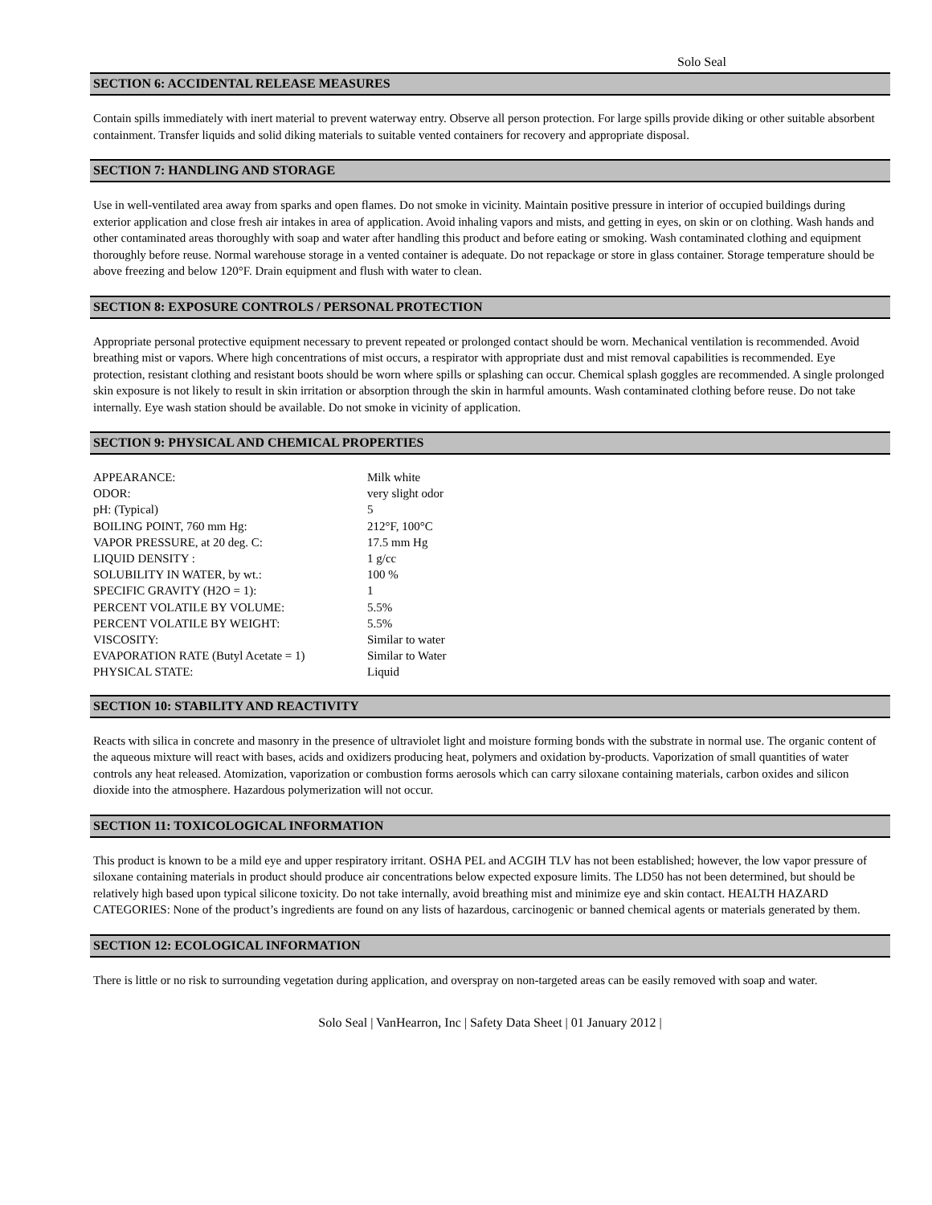Solo Seal
SECTION 6: ACCIDENTAL RELEASE MEASURES
Contain spills immediately with inert material to prevent waterway entry. Observe all person protection. For large spills provide diking or other suitable absorbent containment. Transfer liquids and solid diking materials to suitable vented containers for recovery and appropriate disposal.
SECTION 7: HANDLING AND STORAGE
Use in well-ventilated area away from sparks and open flames. Do not smoke in vicinity. Maintain positive pressure in interior of occupied buildings during exterior application and close fresh air intakes in area of application. Avoid inhaling vapors and mists, and getting in eyes, on skin or on clothing. Wash hands and other contaminated areas thoroughly with soap and water after handling this product and before eating or smoking. Wash contaminated clothing and equipment thoroughly before reuse. Normal warehouse storage in a vented container is adequate. Do not repackage or store in glass container. Storage temperature should be above freezing and below 120°F. Drain equipment and flush with water to clean.
SECTION 8: EXPOSURE CONTROLS / PERSONAL PROTECTION
Appropriate personal protective equipment necessary to prevent repeated or prolonged contact should be worn. Mechanical ventilation is recommended. Avoid breathing mist or vapors. Where high concentrations of mist occurs, a respirator with appropriate dust and mist removal capabilities is recommended. Eye protection, resistant clothing and resistant boots should be worn where spills or splashing can occur. Chemical splash goggles are recommended. A single prolonged skin exposure is not likely to result in skin irritation or absorption through the skin in harmful amounts. Wash contaminated clothing before reuse. Do not take internally. Eye wash station should be available. Do not smoke in vicinity of application.
SECTION 9: PHYSICAL AND CHEMICAL PROPERTIES
| APPEARANCE: | Milk white |
| ODOR: | very slight odor |
| pH: (Typical) | 5 |
| BOILING POINT, 760 mm Hg: | 212°F, 100°C |
| VAPOR PRESSURE, at 20 deg. C: | 17.5 mm Hg |
| LIQUID DENSITY : | 1 g/cc |
| SOLUBILITY IN WATER, by wt.: | 100 % |
| SPECIFIC GRAVITY (H2O = 1): | 1 |
| PERCENT VOLATILE BY VOLUME: | 5.5% |
| PERCENT VOLATILE BY WEIGHT: | 5.5% |
| VISCOSITY: | Similar to water |
| EVAPORATION RATE (Butyl Acetate = 1) | Similar to Water |
| PHYSICAL STATE: | Liquid |
SECTION 10: STABILITY AND REACTIVITY
Reacts with silica in concrete and masonry in the presence of ultraviolet light and moisture forming bonds with the substrate in normal use. The organic content of the aqueous mixture will react with bases, acids and oxidizers producing heat, polymers and oxidation by-products. Vaporization of small quantities of water controls any heat released. Atomization, vaporization or combustion forms aerosols which can carry siloxane containing materials, carbon oxides and silicon dioxide into the atmosphere. Hazardous polymerization will not occur.
SECTION 11: TOXICOLOGICAL INFORMATION
This product is known to be a mild eye and upper respiratory irritant. OSHA PEL and ACGIH TLV has not been established; however, the low vapor pressure of siloxane containing materials in product should produce air concentrations below expected exposure limits. The LD50 has not been determined, but should be relatively high based upon typical silicone toxicity. Do not take internally, avoid breathing mist and minimize eye and skin contact. HEALTH HAZARD CATEGORIES: None of the product’s ingredients are found on any lists of hazardous, carcinogenic or banned chemical agents or materials generated by them.
SECTION 12: ECOLOGICAL INFORMATION
There is little or no risk to surrounding vegetation during application, and overspray on non-targeted areas can be easily removed with soap and water.
Solo Seal | VanHearron, Inc | Safety Data Sheet | 01 January 2012 |